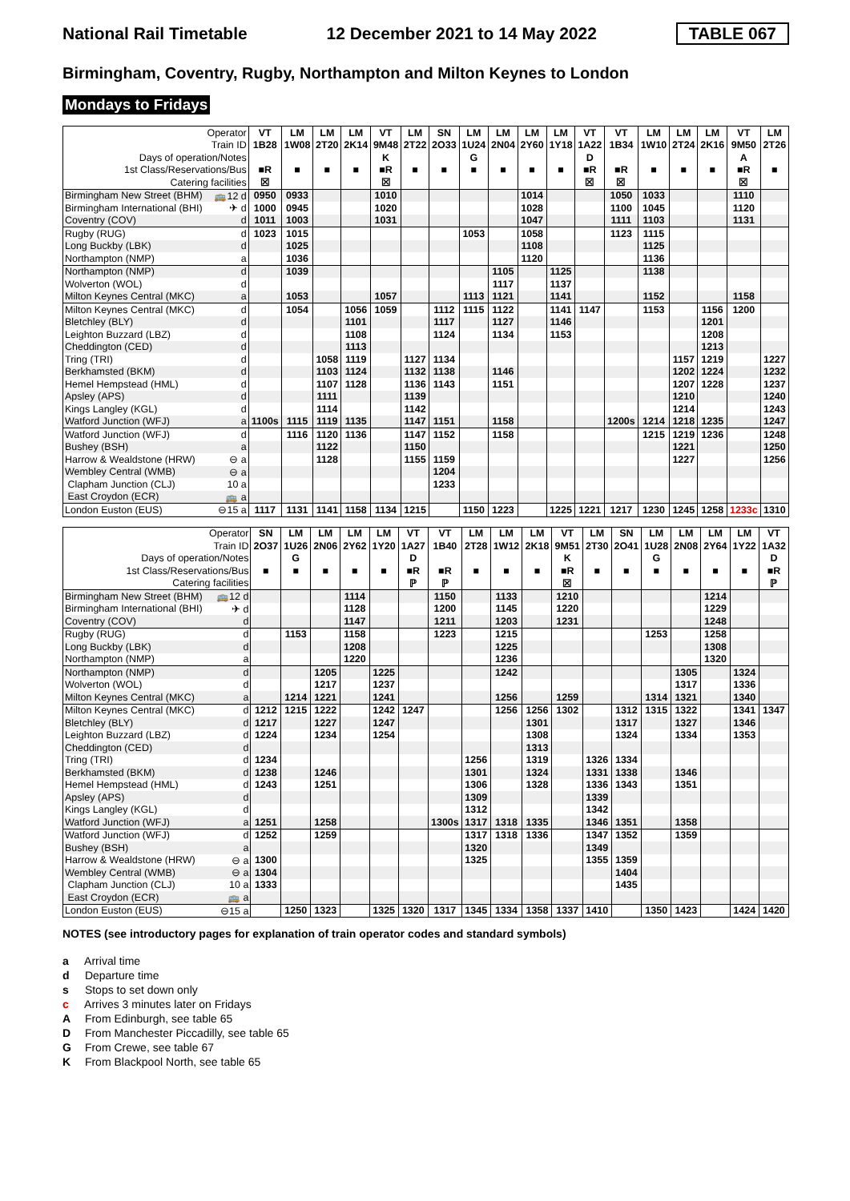National Rail Timetable 12 December 2021 to 14 May 2022 TABLE 067
Birmingham, Coventry, Rugby, Northampton and Milton Keynes to London
Mondays to Fridays
| Operator | | VT | LM | LM | LM | VT | LM | SN | LM | LM | LM | LM | VT | VT | LM | LM | LM | VT | LM |
| --- | --- | --- | --- | --- | --- | --- | --- | --- | --- | --- | --- | --- | --- | --- | --- | --- | --- | --- | --- |
| Train ID | | 1B28 | 1W08 | 2T20 | 2K14 | 9M48 | 2T22 | 2O33 | 1U24 | 2N04 | 2Y60 | 1Y18 | 1A22 | 1B34 | 1W10 | 2T24 | 2K16 | 9M50 | 2T26 |
| Days of operation/Notes | | | | | | K | | | G | | | | D | | | | | A | |
| 1st Class/Reservations/Bus | | ■R | ■ | ■ | ■ | ■R | ■ | ■ | ■ | ■ | ■ | ■ | ■R | ■R | ■ | ■ | ■ | ■R | ■ |
| Catering facilities | | ☒ | | | | ☒ | | | | | | | ☒ | ☒ | | | | ☒ | |
| Birmingham New Street (BHM) | 🚌12 d | 0950 | 0933 | | | 1010 | | | | | 1014 | | | 1050 | 1033 | | | 1110 | |
| Birmingham International (BHI) | ✈ d | 1000 | 0945 | | | 1020 | | | | | 1028 | | | 1100 | 1045 | | | 1120 | |
| Coventry (COV) | d | 1011 | 1003 | | | 1031 | | | | | 1047 | | | 1111 | 1103 | | | 1131 | |
| Rugby (RUG) | d | 1023 | 1015 | | | | | | 1053 | | 1058 | | | 1123 | 1115 | | | | |
| Long Buckby (LBK) | d | | 1025 | | | | | | | | 1108 | | | | 1125 | | | | |
| Northampton (NMP) | a | | 1036 | | | | | | | | 1120 | | | | 1136 | | | | |
| Northampton (NMP) | d | | 1039 | | | | | | | 1105 | | 1125 | | | 1138 | | | | |
| Wolverton (WOL) | d | | | | | | | | | 1117 | | 1137 | | | | | | | |
| Milton Keynes Central (MKC) | a | | 1053 | | | 1057 | | | 1113 | 1121 | | 1141 | | | 1152 | | | 1158 | |
| Milton Keynes Central (MKC) | d | | 1054 | | 1056 | 1059 | | 1112 | 1115 | 1122 | | 1141 | 1147 | | 1153 | | 1156 | 1200 | |
| Bletchley (BLY) | d | | | | 1101 | | | 1117 | | 1127 | | 1146 | | | | | 1201 | | |
| Leighton Buzzard (LBZ) | d | | | | 1108 | | | 1124 | | 1134 | | 1153 | | | | | 1208 | | |
| Cheddington (CED) | d | | | | 1113 | | | | | | | | | | | | 1213 | | |
| Tring (TRI) | d | | | 1058 | 1119 | | 1127 | 1134 | | | | | | | | 1157 | 1219 | | 1227 |
| Berkhamsted (BKM) | d | | | 1103 | 1124 | | 1132 | 1138 | | 1146 | | | | | | 1202 | 1224 | | 1232 |
| Hemel Hempstead (HML) | d | | | 1107 | 1128 | | 1136 | 1143 | | 1151 | | | | | | 1207 | 1228 | | 1237 |
| Apsley (APS) | d | | | 1111 | | | 1139 | | | | | | | | | 1210 | | | 1240 |
| Kings Langley (KGL) | d | | | 1114 | | | 1142 | | | | | | | | | 1214 | | | 1243 |
| Watford Junction (WFJ) | a | 1100s | 1115 | 1119 | 1135 | | 1147 | 1151 | | 1158 | | | | 1200s | 1214 | 1218 | 1235 | | 1247 |
| Watford Junction (WFJ) | d | | 1116 | 1120 | 1136 | | 1147 | 1152 | | 1158 | | | | | 1215 | 1219 | 1236 | | 1248 |
| Bushey (BSH) | a | | | 1122 | | | 1150 | | | | | | | | | 1221 | | | 1250 |
| Harrow & Wealdstone (HRW) | ⊖ a | | | 1128 | | | 1155 | 1159 | | | | | | | | 1227 | | | 1256 |
| Wembley Central (WMB) | ⊖ a | | | | | | | 1204 | | | | | | | | | | | |
| Clapham Junction (CLJ) | 10 a | | | | | | | 1233 | | | | | | | | | | | |
| East Croydon (ECR) | 🚌 a | | | | | | | | | | | | | | | | | | |
| London Euston (EUS) | ⊖15 a | 1117 | 1131 | 1141 | 1158 | 1134 | 1215 | | 1150 | 1223 | | 1225 | 1221 | 1217 | 1230 | 1245 | 1258 | 1233c | 1310 |
| Operator | | SN | LM | LM | LM | LM | VT | VT | LM | LM | LM | VT | LM | SN | LM | LM | LM | LM | VT |
| --- | --- | --- | --- | --- | --- | --- | --- | --- | --- | --- | --- | --- | --- | --- | --- | --- | --- | --- | --- |
| Train ID | | 2O37 | 1U26 | 2N06 | 2Y62 | 1Y20 | 1A27 | 1B40 | 2T28 | 1W12 | 2K18 | 9M51 | 2T30 | 2O41 | 1U28 | 2N08 | 2Y64 | 1Y22 | 1A32 |
| Days of operation/Notes | | | G | | | | D | | | | | K | | | G | | | | D |
| 1st Class/Reservations/Bus | | ■ | ■ | ■ | ■ | ■ | ■R | ■R | ■ | ■ | ■ | ■R | ■ | ■ | ■ | ■ | ■ | ■ | ■R |
| Catering facilities | | | | | | | ℙ | ℙ | | | | ☒ | | | | | | | ℙ |
| Birmingham New Street (BHM) | 🚌12 d | | | | 1114 | | | 1150 | | 1133 | | 1210 | | | | | 1214 | | |
| Birmingham International (BHI) | ✈ d | | | | 1128 | | | 1200 | | 1145 | | 1220 | | | | | 1229 | | |
| Coventry (COV) | d | | | | 1147 | | | 1211 | | 1203 | | 1231 | | | | | 1248 | | |
| Rugby (RUG) | d | | 1153 | | 1158 | | | 1223 | | 1215 | | | | | 1253 | | 1258 | | |
| Long Buckby (LBK) | d | | | | 1208 | | | | | 1225 | | | | | | | 1308 | | |
| Northampton (NMP) | a | | | | 1220 | | | | | 1236 | | | | | | | 1320 | | |
| Northampton (NMP) | d | | | 1205 | | 1225 | | | | 1242 | | | | | | 1305 | | 1324 | |
| Wolverton (WOL) | d | | | 1217 | | 1237 | | | | | | | | | | 1317 | | 1336 | |
| Milton Keynes Central (MKC) | a | | 1214 | 1221 | | 1241 | | | | 1256 | | 1259 | | | 1314 | 1321 | | 1340 | |
| Milton Keynes Central (MKC) | d | 1212 | 1215 | 1222 | | 1242 | 1247 | | | 1256 | 1256 | 1302 | | 1312 | 1315 | 1322 | | 1341 | 1347 |
| Bletchley (BLY) | d | 1217 | | 1227 | | 1247 | | | | | 1301 | | | 1317 | | 1327 | | 1346 | |
| Leighton Buzzard (LBZ) | d | 1224 | | 1234 | | 1254 | | | | | 1308 | | | 1324 | | 1334 | | 1353 | |
| Cheddington (CED) | d | | | | | | | | | | 1313 | | | | | | | | |
| Tring (TRI) | d | 1234 | | | | | | | 1256 | | 1319 | | 1326 | 1334 | | | | | |
| Berkhamsted (BKM) | d | 1238 | | 1246 | | | | | 1301 | | 1324 | | 1331 | 1338 | | 1346 | | | |
| Hemel Hempstead (HML) | d | 1243 | | 1251 | | | | | 1306 | | 1328 | | 1336 | 1343 | | 1351 | | | |
| Apsley (APS) | d | | | | | | | | 1309 | | | | 1339 | | | | | | |
| Kings Langley (KGL) | d | | | | | | | | 1312 | | | | 1342 | | | | | | |
| Watford Junction (WFJ) | a | 1251 | | 1258 | | | | 1300s | 1317 | 1318 | 1335 | | 1346 | 1351 | | 1358 | | | |
| Watford Junction (WFJ) | d | 1252 | | 1259 | | | | | 1317 | 1318 | 1336 | | 1347 | 1352 | | 1359 | | | |
| Bushey (BSH) | a | | | | | | | | 1320 | | | | 1349 | | | | | | |
| Harrow & Wealdstone (HRW) | ⊖ a | 1300 | | | | | | | 1325 | | | | 1355 | 1359 | | | | | |
| Wembley Central (WMB) | ⊖ a | 1304 | | | | | | | | | | | | 1404 | | | | | |
| Clapham Junction (CLJ) | 10 a | 1333 | | | | | | | | | | | | 1435 | | | | | |
| East Croydon (ECR) | 🚌 a | | | | | | | | | | | | | | | | | | |
| London Euston (EUS) | ⊖15 a | | 1250 | 1323 | | 1325 | 1320 | 1317 | 1345 | 1334 | 1358 | 1337 | 1410 | | 1350 | 1423 | | 1424 | 1420 |
NOTES (see introductory pages for explanation of train operator codes and standard symbols)
a Arrival time
d Departure time
s Stops to set down only
c Arrives 3 minutes later on Fridays
A From Edinburgh, see table 65
D From Manchester Piccadilly, see table 65
G From Crewe, see table 67
K From Blackpool North, see table 65